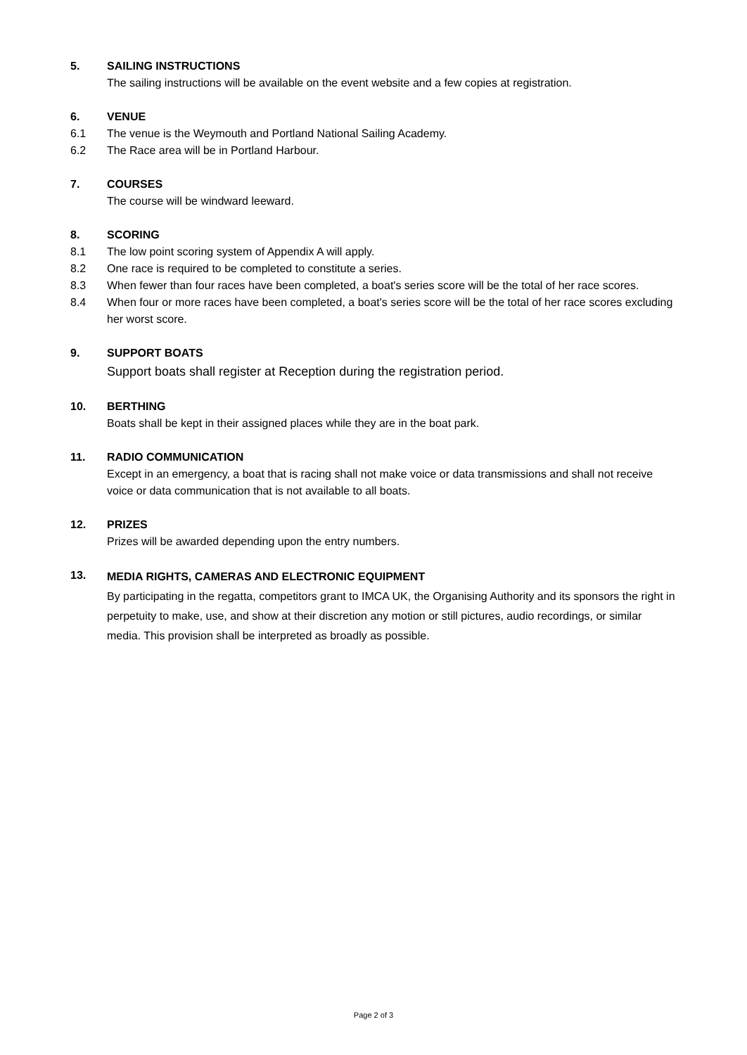5. SAILING INSTRUCTIONS
The sailing instructions will be available on the event website and a few copies at registration.
6. VENUE
6.1 The venue is the Weymouth and Portland National Sailing Academy.
6.2 The Race area will be in Portland Harbour.
7. COURSES
The course will be windward leeward.
8. SCORING
8.1 The low point scoring system of Appendix A will apply.
8.2 One race is required to be completed to constitute a series.
8.3 When fewer than four races have been completed, a boat's series score will be the total of her race scores.
8.4 When four or more races have been completed, a boat's series score will be the total of her race scores excluding her worst score.
9. SUPPORT BOATS
Support boats shall register at Reception during the registration period.
10. BERTHING
Boats shall be kept in their assigned places while they are in the boat park.
11. RADIO COMMUNICATION
Except in an emergency, a boat that is racing shall not make voice or data transmissions and shall not receive voice or data communication that is not available to all boats.
12. PRIZES
Prizes will be awarded depending upon the entry numbers.
13.
MEDIA RIGHTS, CAMERAS AND ELECTRONIC EQUIPMENT
By participating in the regatta, competitors grant to IMCA UK, the Organising Authority and its sponsors the right in perpetuity to make, use, and show at their discretion any motion or still pictures, audio recordings, or similar media. This provision shall be interpreted as broadly as possible.
Page 2 of 3